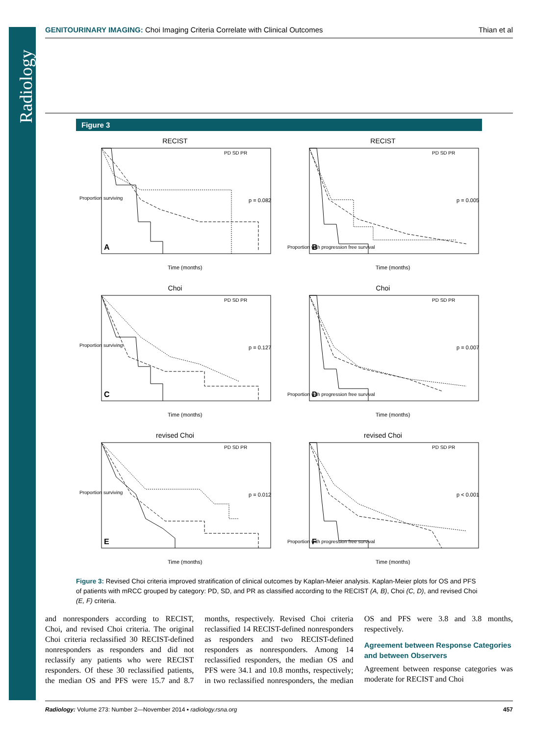Radiology
GENITOURINARY IMAGING: Choi Imaging Criteria Correlate with Clinical Outcomes
Thian et al
Figure 3
RECIST
Proportion surviving
p = 0.082
A
Time (months)
PD SD PR
RECIST
Proportion with progression free survival
p = 0.005
B
Time (months)
PD SD PR
Choi
Proportion surviving
p = 0.127
C
Time (months)
PD SD PR
Choi
Proportion with progression free survival
p = 0.007
D
Time (months)
PD SD PR
revised Choi
Proportion surviving
p = 0.012
E
Time (months)
PD SD PR
revised Choi
Proportion with progression free survival
p < 0.001
F
Time (months)
PD SD PR
Figure 3: Revised Choi criteria improved stratification of clinical outcomes by Kaplan-Meier analysis. Kaplan-Meier plots for OS and PFS of patients with mRCC grouped by category: PD, SD, and PR as classified according to the RECIST (A, B), Choi (C, D), and revised Choi (E, F) criteria.
and nonresponders according to RECIST, Choi, and revised Choi criteria. The original Choi criteria reclassified 30 RECIST-defined nonresponders as responders and did not reclassify any patients who were RECIST responders. Of these 30 reclassified patients, the median OS and PFS were 15.7 and 8.7 months, respectively. Revised Choi criteria reclassified 14 RECIST-defined nonresponders as responders and two RECIST-defined responders as nonresponders. Among 14 reclassified responders, the median OS and PFS were 34.1 and 10.8 months, respectively; in two reclassified nonresponders, the median OS and PFS were 3.8 and 3.8 months, respectively.
Agreement between Response Categories and between Observers
Agreement between response categories was moderate for RECIST and Choi
Radiology: Volume 273: Number 2—November 2014 ▪ radiology.rsna.org
457